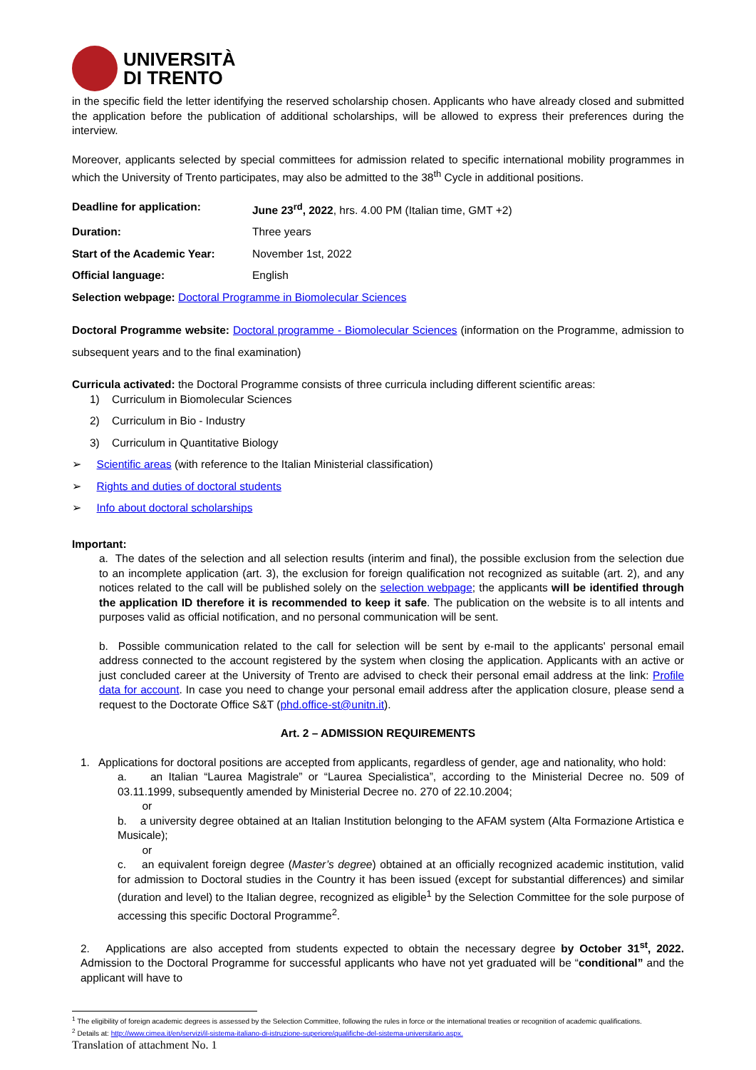UNIVERSITÀ
DI TRENTO
in the specific field the letter identifying the reserved scholarship chosen. Applicants who have already closed and submitted the application before the publication of additional scholarships, will be allowed to express their preferences during the interview.
Moreover, applicants selected by special committees for admission related to specific international mobility programmes in which the University of Trento participates, may also be admitted to the 38<sup>th</sup> Cycle in additional positions.
Deadline for application: June 23<sup>rd</sup>, 2022, hrs. 4.00 PM (Italian time, GMT +2)
Duration: Three years
Start of the Academic Year: November 1st, 2022
Official language: English
Selection webpage: Doctoral Programme in Biomolecular Sciences
Doctoral Programme website: Doctoral programme - Biomolecular Sciences (information on the Programme, admission to subsequent years and to the final examination)
Curricula activated: the Doctoral Programme consists of three curricula including different scientific areas:
1) Curriculum in Biomolecular Sciences
2) Curriculum in Bio - Industry
3) Curriculum in Quantitative Biology
➢ Scientific areas (with reference to the Italian Ministerial classification)
➢ Rights and duties of doctoral students
➢ Info about doctoral scholarships
Important:
a. The dates of the selection and all selection results (interim and final), the possible exclusion from the selection due to an incomplete application (art. 3), the exclusion for foreign qualification not recognized as suitable (art. 2), and any notices related to the call will be published solely on the selection webpage; the applicants will be identified through the application ID therefore it is recommended to keep it safe. The publication on the website is to all intents and purposes valid as official notification, and no personal communication will be sent.
b. Possible communication related to the call for selection will be sent by e-mail to the applicants' personal email address connected to the account registered by the system when closing the application. Applicants with an active or just concluded career at the University of Trento are advised to check their personal email address at the link: Profile data for account. In case you need to change your personal email address after the application closure, please send a request to the Doctorate Office S&T (phd.office-st@unitn.it).
Art. 2 – ADMISSION REQUIREMENTS
1. Applications for doctoral positions are accepted from applicants, regardless of gender, age and nationality, who hold:
a. an Italian “Laurea Magistrale” or “Laurea Specialistica”, according to the Ministerial Decree no. 509 of 03.11.1999, subsequently amended by Ministerial Decree no. 270 of 22.10.2004;
or
b. a university degree obtained at an Italian Institution belonging to the AFAM system (Alta Formazione Artistica e Musicale);
or
c. an equivalent foreign degree (Master’s degree) obtained at an officially recognized academic institution, valid for admission to Doctoral studies in the Country it has been issued (except for substantial differences) and similar (duration and level) to the Italian degree, recognized as eligible<sup>1</sup> by the Selection Committee for the sole purpose of accessing this specific Doctoral Programme<sup>2</sup>.
2. Applications are also accepted from students expected to obtain the necessary degree by October 31<sup>st</sup>, 2022. Admission to the Doctoral Programme for successful applicants who have not yet graduated will be “conditional” and the applicant will have to
<sup>1</sup> The eligibility of foreign academic degrees is assessed by the Selection Committee, following the rules in force or the international treaties or recognition of academic qualifications.
<sup>2</sup> Details at: http://www.cimea.it/en/servizi/il-sistema-italiano-di-istruzione-superiore/qualifiche-del-sistema-universitario.aspx.
Translation of attachment No. 1